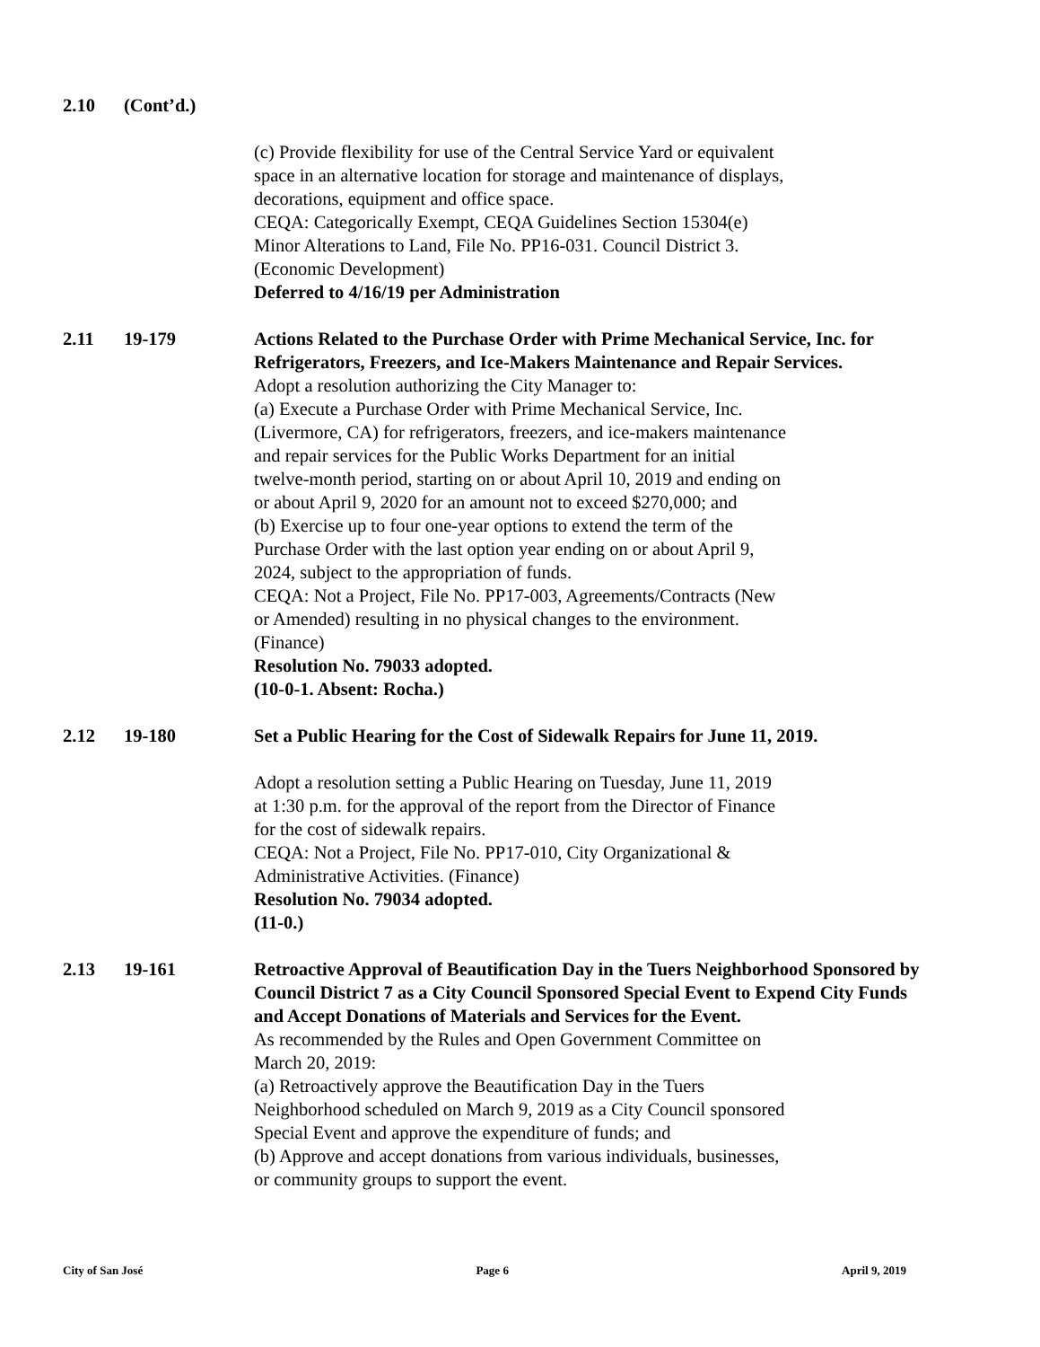2.10 (Cont’d.)
(c) Provide flexibility for use of the Central Service Yard or equivalent
space in an alternative location for storage and maintenance of displays,
decorations, equipment and office space.
CEQA: Categorically Exempt, CEQA Guidelines Section 15304(e)
Minor Alterations to Land, File No. PP16-031. Council District 3.
(Economic Development)
Deferred to 4/16/19 per Administration
2.11 19-179 Actions Related to the Purchase Order with Prime Mechanical Service, Inc. for Refrigerators, Freezers, and Ice-Makers Maintenance and Repair Services.
Adopt a resolution authorizing the City Manager to:
(a) Execute a Purchase Order with Prime Mechanical Service, Inc.
(Livermore, CA) for refrigerators, freezers, and ice-makers maintenance
and repair services for the Public Works Department for an initial
twelve-month period, starting on or about April 10, 2019 and ending on
or about April 9, 2020 for an amount not to exceed $270,000; and
(b) Exercise up to four one-year options to extend the term of the
Purchase Order with the last option year ending on or about April 9,
2024, subject to the appropriation of funds.
CEQA: Not a Project, File No. PP17-003, Agreements/Contracts (New
or Amended) resulting in no physical changes to the environment.
(Finance)
Resolution No. 79033 adopted.
(10-0-1. Absent: Rocha.)
2.12 19-180 Set a Public Hearing for the Cost of Sidewalk Repairs for June 11, 2019.
Adopt a resolution setting a Public Hearing on Tuesday, June 11, 2019
at 1:30 p.m. for the approval of the report from the Director of Finance
for the cost of sidewalk repairs.
CEQA: Not a Project, File No. PP17-010, City Organizational &
Administrative Activities. (Finance)
Resolution No. 79034 adopted.
(11-0.)
2.13 19-161 Retroactive Approval of Beautification Day in the Tuers Neighborhood Sponsored by Council District 7 as a City Council Sponsored Special Event to Expend City Funds and Accept Donations of Materials and Services for the Event.
As recommended by the Rules and Open Government Committee on
March 20, 2019:
(a) Retroactively approve the Beautification Day in the Tuers
Neighborhood scheduled on March 9, 2019 as a City Council sponsored
Special Event and approve the expenditure of funds; and
(b) Approve and accept donations from various individuals, businesses,
or community groups to support the event.
City of San José Page 6 April 9, 2019